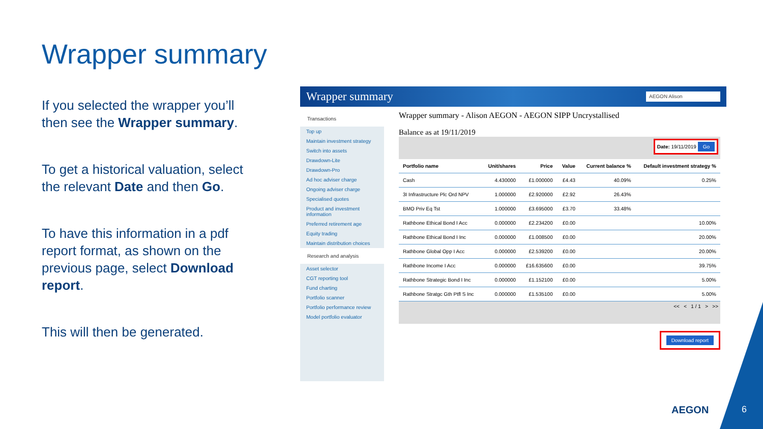Wrapper summary
If you selected the wrapper you’ll then see the Wrapper summary.
To get a historical valuation, select the relevant Date and then Go.
To have this information in a pdf report format, as shown on the previous page, select Download report.
This will then be generated.
Wrapper summary
AEGON Alison
Transactions
Top up
Maintain investment strategy
Switch into assets
Drawdown-Lite
Drawdown-Pro
Ad hoc adviser charge
Ongoing adviser charge
Specialised quotes
Product and investment information
Preferred retirement age
Equity trading
Maintain distribution choices
Research and analysis
Asset selector
CGT reporting tool
Fund charting
Portfolio scanner
Portfolio performance review
Model portfolio evaluator
Wrapper summary - Alison AEGON - AEGON SIPP Uncrystallised
Balance as at 19/11/2019
Date: 19/11/2019 Go
| Portfolio name | Unit/shares | Price | Value | Current balance % | Default investment strategy % |
| --- | --- | --- | --- | --- | --- |
| Cash | 4.430000 | £1.000000 | £4.43 | 40.09% | 0.25% |
| 3I Infrastructure Plc Ord NPV | 1.000000 | £2.920000 | £2.92 | 26.43% | |
| BMO Priv Eq Tst | 1.000000 | £3.695000 | £3.70 | 33.48% | |
| Rathbone Ethical Bond I Acc | 0.000000 | £2.234200 | £0.00 | | 10.00% |
| Rathbone Ethical Bond I Inc | 0.000000 | £1.008500 | £0.00 | | 20.00% |
| Rathbone Global Opp I Acc | 0.000000 | £2.539200 | £0.00 | | 20.00% |
| Rathbone Income I Acc | 0.000000 | £16.635600 | £0.00 | | 39.75% |
| Rathbone Strategic Bond I Inc | 0.000000 | £1.152100 | £0.00 | | 5.00% |
| Rathbone Stratgc Gth Ptfl S Inc | 0.000000 | £1.535100 | £0.00 | | 5.00% |
<< < 1 / 1 > >>
Download report
AEGON 6